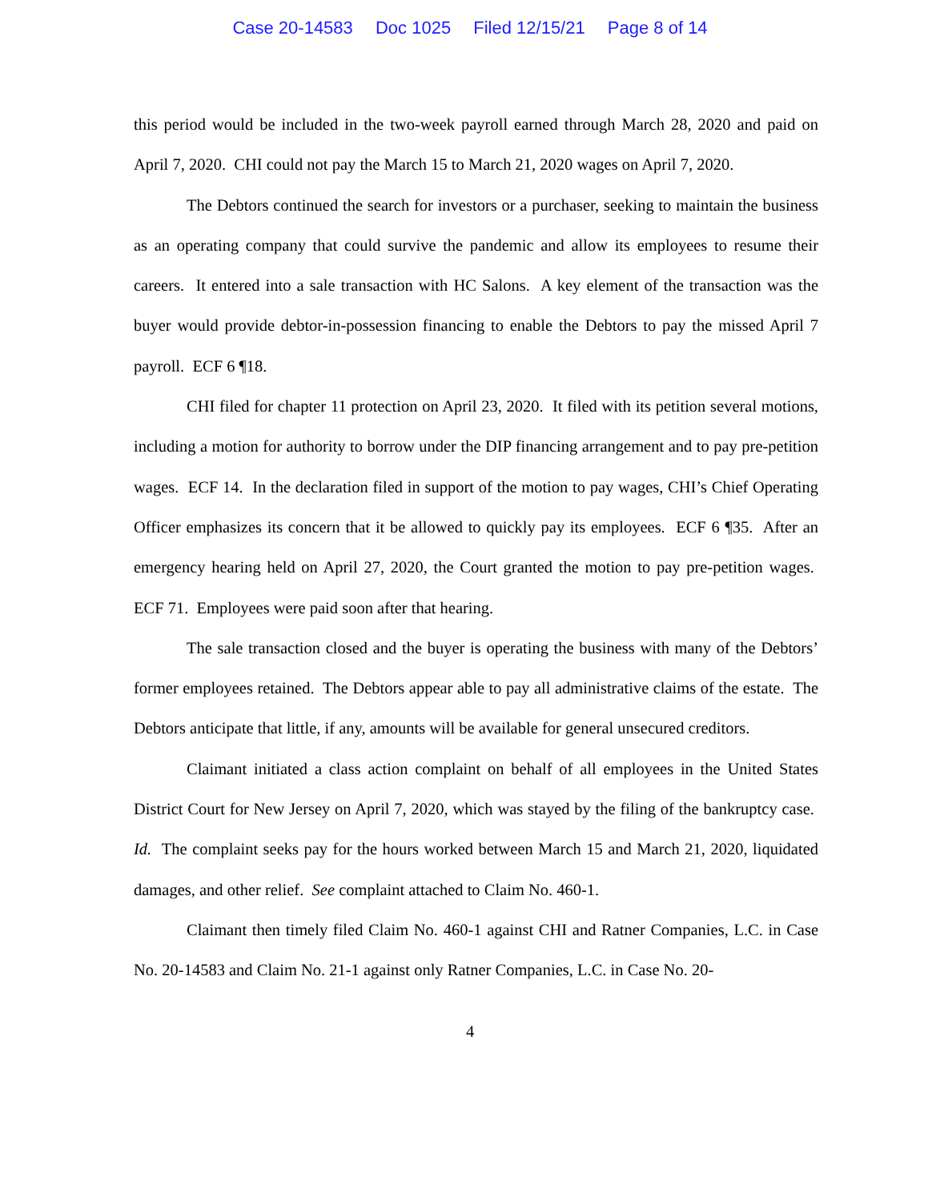Case 20-14583 Doc 1025 Filed 12/15/21 Page 8 of 14
this period would be included in the two-week payroll earned through March 28, 2020 and paid on April 7, 2020. CHI could not pay the March 15 to March 21, 2020 wages on April 7, 2020.
The Debtors continued the search for investors or a purchaser, seeking to maintain the business as an operating company that could survive the pandemic and allow its employees to resume their careers. It entered into a sale transaction with HC Salons. A key element of the transaction was the buyer would provide debtor-in-possession financing to enable the Debtors to pay the missed April 7 payroll. ECF 6 ¶18.
CHI filed for chapter 11 protection on April 23, 2020. It filed with its petition several motions, including a motion for authority to borrow under the DIP financing arrangement and to pay pre-petition wages. ECF 14. In the declaration filed in support of the motion to pay wages, CHI’s Chief Operating Officer emphasizes its concern that it be allowed to quickly pay its employees. ECF 6 ¶35. After an emergency hearing held on April 27, 2020, the Court granted the motion to pay pre-petition wages. ECF 71. Employees were paid soon after that hearing.
The sale transaction closed and the buyer is operating the business with many of the Debtors’ former employees retained. The Debtors appear able to pay all administrative claims of the estate. The Debtors anticipate that little, if any, amounts will be available for general unsecured creditors.
Claimant initiated a class action complaint on behalf of all employees in the United States District Court for New Jersey on April 7, 2020, which was stayed by the filing of the bankruptcy case. Id. The complaint seeks pay for the hours worked between March 15 and March 21, 2020, liquidated damages, and other relief. See complaint attached to Claim No. 460-1.
Claimant then timely filed Claim No. 460-1 against CHI and Ratner Companies, L.C. in Case No. 20-14583 and Claim No. 21-1 against only Ratner Companies, L.C. in Case No. 20-
4